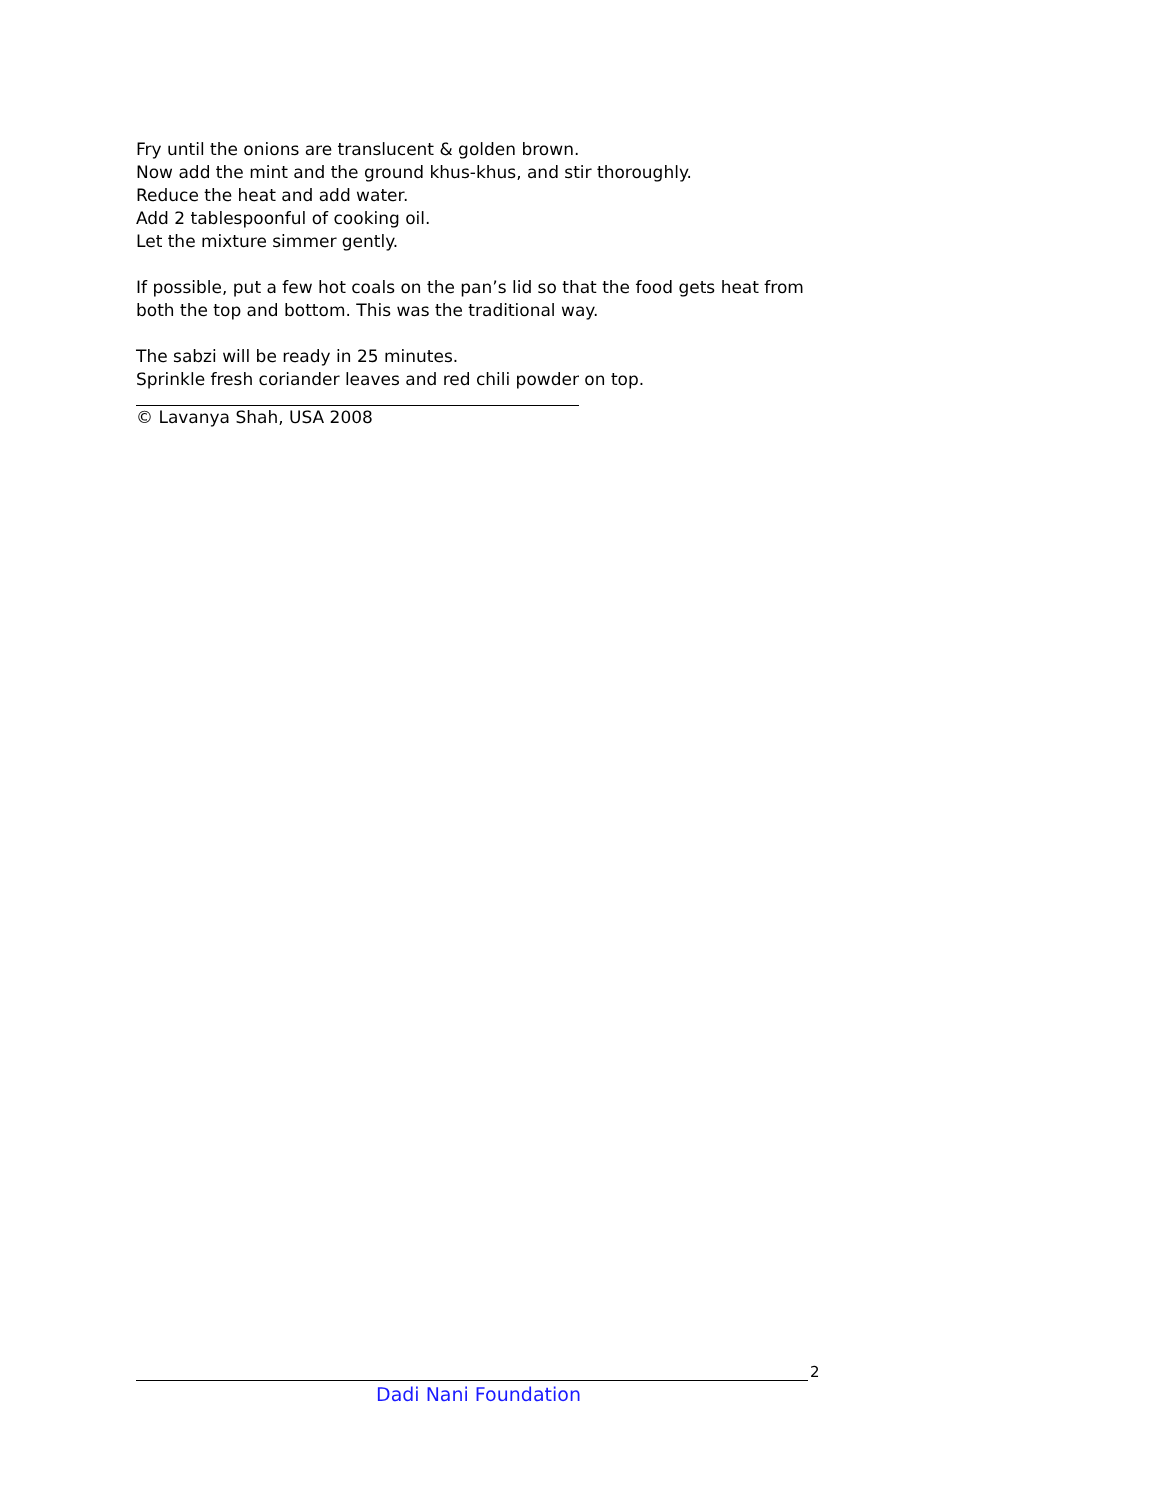Fry until the onions are translucent & golden brown.
Now add the mint and the ground khus-khus, and stir thoroughly.
Reduce the heat and add water.
Add 2 tablespoonful of cooking oil.
Let the mixture simmer gently.
If possible, put a few hot coals on the pan’s lid so that the food gets heat from
both the top and bottom. This was the traditional way.
The sabzi will be ready in 25 minutes.
Sprinkle fresh coriander leaves and red chili powder on top.
© Lavanya Shah, USA 2008
2
Dadi Nani Foundation